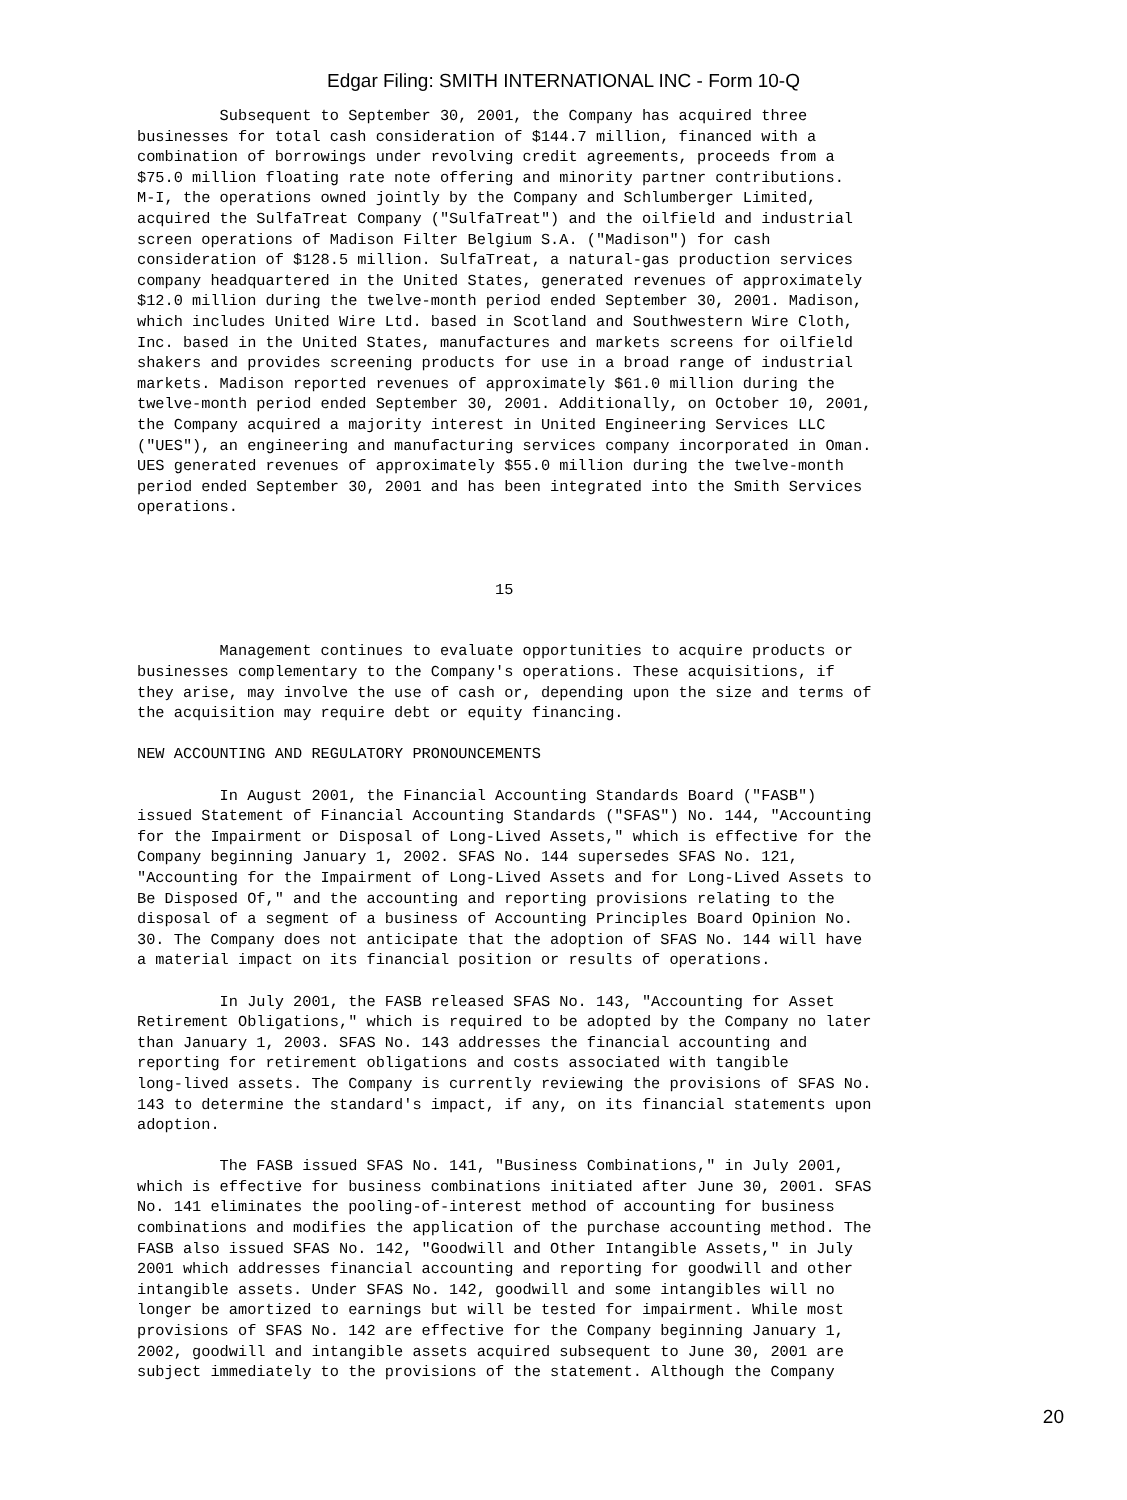Edgar Filing: SMITH INTERNATIONAL INC - Form 10-Q
         Subsequent to September 30, 2001, the Company has acquired three
businesses for total cash consideration of $144.7 million, financed with a
combination of borrowings under revolving credit agreements, proceeds from a
$75.0 million floating rate note offering and minority partner contributions.
M-I, the operations owned jointly by the Company and Schlumberger Limited,
acquired the SulfaTreat Company ("SulfaTreat") and the oilfield and industrial
screen operations of Madison Filter Belgium S.A. ("Madison") for cash
consideration of $128.5 million. SulfaTreat, a natural-gas production services
company headquartered in the United States, generated revenues of approximately
$12.0 million during the twelve-month period ended September 30, 2001. Madison,
which includes United Wire Ltd. based in Scotland and Southwestern Wire Cloth,
Inc. based in the United States, manufactures and markets screens for oilfield
shakers and provides screening products for use in a broad range of industrial
markets. Madison reported revenues of approximately $61.0 million during the
twelve-month period ended September 30, 2001. Additionally, on October 10, 2001,
the Company acquired a majority interest in United Engineering Services LLC
("UES"), an engineering and manufacturing services company incorporated in Oman.
UES generated revenues of approximately $55.0 million during the twelve-month
period ended September 30, 2001 and has been integrated into the Smith Services
operations.



                                       15


         Management continues to evaluate opportunities to acquire products or
businesses complementary to the Company's operations. These acquisitions, if
they arise, may involve the use of cash or, depending upon the size and terms of
the acquisition may require debt or equity financing.

NEW ACCOUNTING AND REGULATORY PRONOUNCEMENTS

         In August 2001, the Financial Accounting Standards Board ("FASB")
issued Statement of Financial Accounting Standards ("SFAS") No. 144, "Accounting
for the Impairment or Disposal of Long-Lived Assets," which is effective for the
Company beginning January 1, 2002. SFAS No. 144 supersedes SFAS No. 121,
"Accounting for the Impairment of Long-Lived Assets and for Long-Lived Assets to
Be Disposed Of," and the accounting and reporting provisions relating to the
disposal of a segment of a business of Accounting Principles Board Opinion No.
30. The Company does not anticipate that the adoption of SFAS No. 144 will have
a material impact on its financial position or results of operations.

         In July 2001, the FASB released SFAS No. 143, "Accounting for Asset
Retirement Obligations," which is required to be adopted by the Company no later
than January 1, 2003. SFAS No. 143 addresses the financial accounting and
reporting for retirement obligations and costs associated with tangible
long-lived assets. The Company is currently reviewing the provisions of SFAS No.
143 to determine the standard's impact, if any, on its financial statements upon
adoption.

         The FASB issued SFAS No. 141, "Business Combinations," in July 2001,
which is effective for business combinations initiated after June 30, 2001. SFAS
No. 141 eliminates the pooling-of-interest method of accounting for business
combinations and modifies the application of the purchase accounting method. The
FASB also issued SFAS No. 142, "Goodwill and Other Intangible Assets," in July
2001 which addresses financial accounting and reporting for goodwill and other
intangible assets. Under SFAS No. 142, goodwill and some intangibles will no
longer be amortized to earnings but will be tested for impairment. While most
provisions of SFAS No. 142 are effective for the Company beginning January 1,
2002, goodwill and intangible assets acquired subsequent to June 30, 2001 are
subject immediately to the provisions of the statement. Although the Company
20